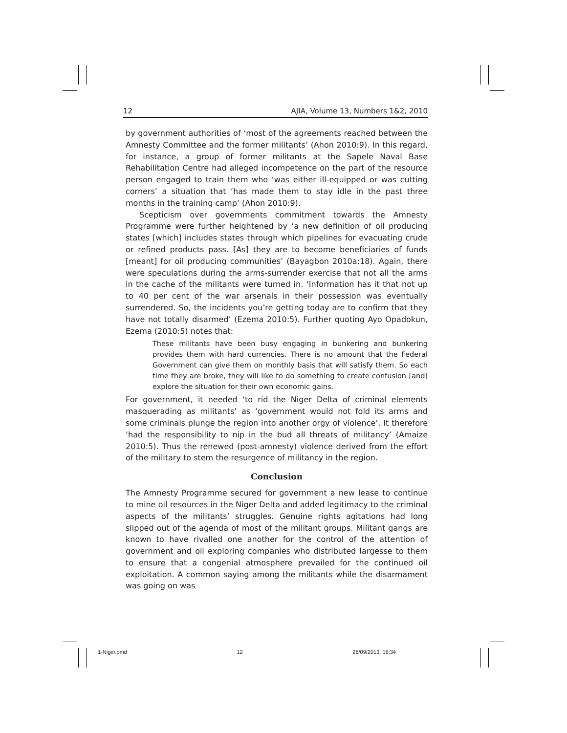12 AJIA, Volume 13, Numbers 1&2, 2010
by government authorities of ‘most of the agreements reached between the Amnesty Committee and the former militants’ (Ahon 2010:9). In this regard, for instance, a group of former militants at the Sapele Naval Base Rehabilitation Centre had alleged incompetence on the part of the resource person engaged to train them who ‘was either ill-equipped or was cutting corners’ a situation that ‘has made them to stay idle in the past three months in the training camp’ (Ahon 2010:9).
Scepticism over governments commitment towards the Amnesty Programme were further heightened by ‘a new definition of oil producing states [which] includes states through which pipelines for evacuating crude or refined products pass. [As] they are to become beneficiaries of funds [meant] for oil producing communities’ (Bayagbon 2010a:18). Again, there were speculations during the arms-surrender exercise that not all the arms in the cache of the militants were turned in. ‘Information has it that not up to 40 per cent of the war arsenals in their possession was eventually surrendered. So, the incidents you’re getting today are to confirm that they have not totally disarmed’ (Ezema 2010:5). Further quoting Ayo Opadokun, Ezema (2010:5) notes that:
These militants have been busy engaging in bunkering and bunkering provides them with hard currencies. There is no amount that the Federal Government can give them on monthly basis that will satisfy them. So each time they are broke, they will like to do something to create confusion [and] explore the situation for their own economic gains.
For government, it needed ‘to rid the Niger Delta of criminal elements masquerading as militants’ as ‘government would not fold its arms and some criminals plunge the region into another orgy of violence’. It therefore ‘had the responsibility to nip in the bud all threats of militancy’ (Amaize 2010:5). Thus the renewed (post-amnesty) violence derived from the effort of the military to stem the resurgence of militancy in the region.
Conclusion
The Amnesty Programme secured for government a new lease to continue to mine oil resources in the Niger Delta and added legitimacy to the criminal aspects of the militants’ struggles. Genuine rights agitations had long slipped out of the agenda of most of the militant groups. Militant gangs are known to have rivalled one another for the control of the attention of government and oil exploring companies who distributed largesse to them to ensure that a congenial atmosphere prevailed for the continued oil exploitation. A common saying among the militants while the disarmament was going on was
1-Niger.pmd 12 28/09/2013, 16:34